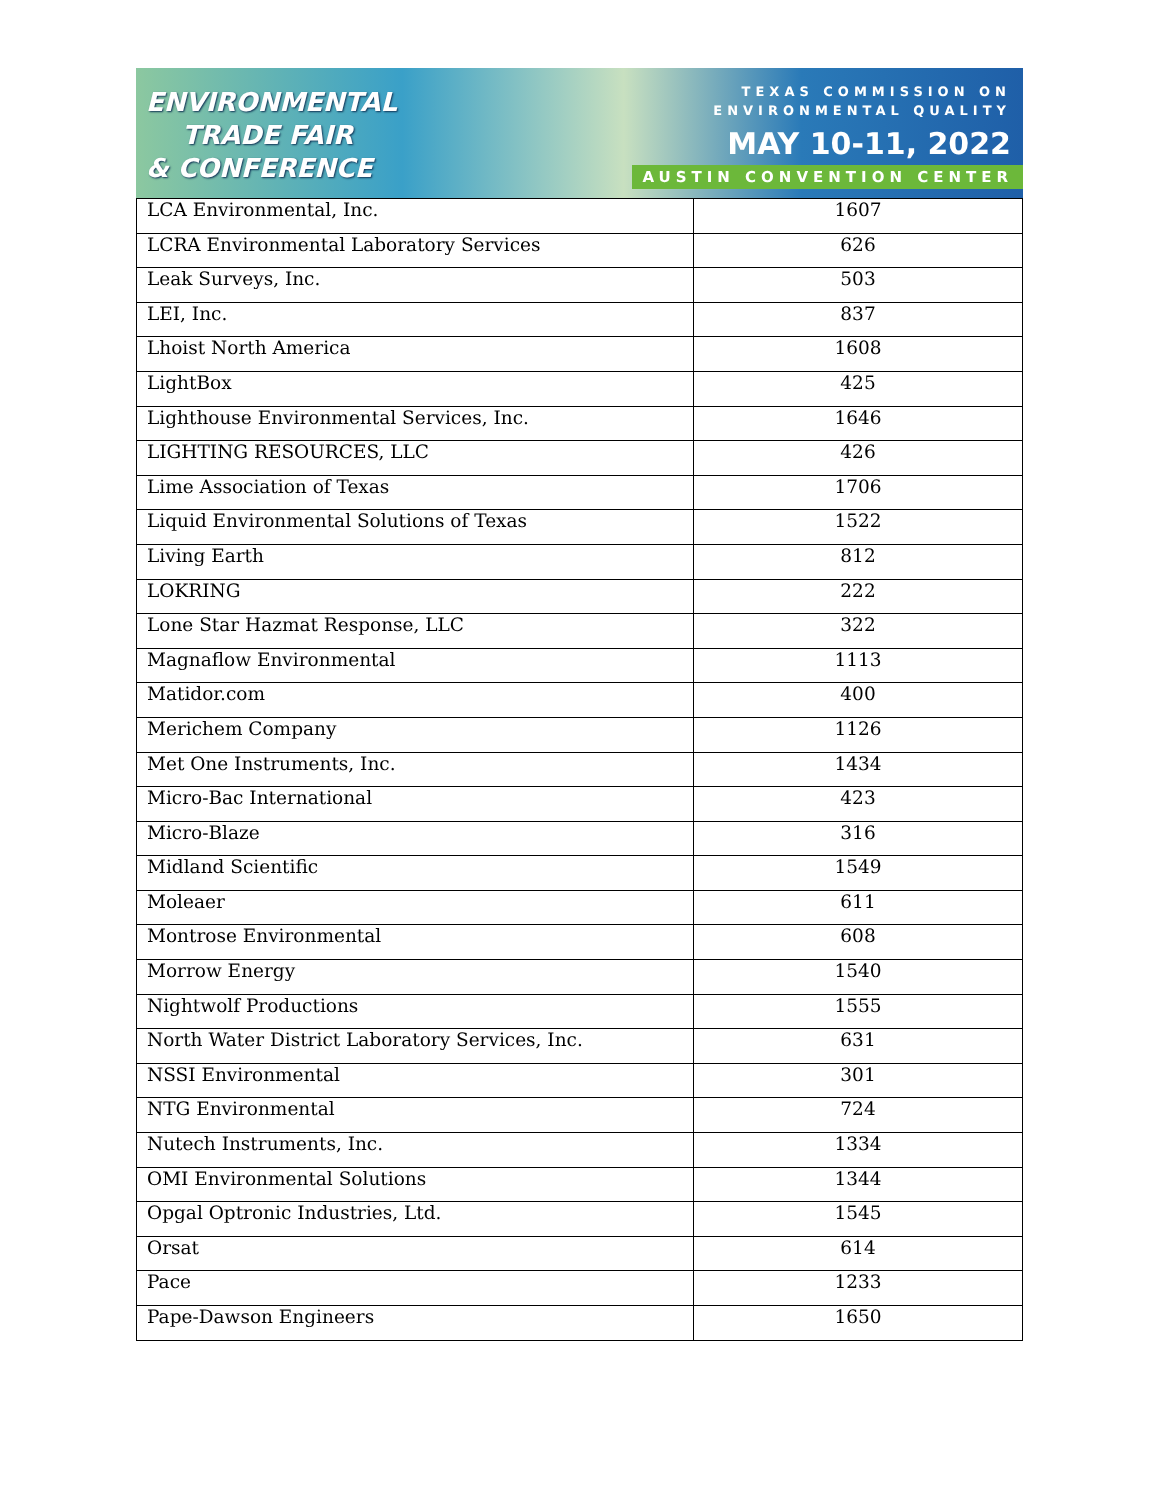ENVIRONMENTAL
TRADE FAIR
& CONFERENCE
TEXAS COMMISSION ON
ENVIRONMENTAL QUALITY
MAY 10-11, 2022
AUSTIN CONVENTION CENTER
| LCA Environmental, Inc. | 1607 |
| LCRA Environmental Laboratory Services | 626 |
| Leak Surveys, Inc. | 503 |
| LEI, Inc. | 837 |
| Lhoist North America | 1608 |
| LightBox | 425 |
| Lighthouse Environmental Services, Inc. | 1646 |
| LIGHTING RESOURCES, LLC | 426 |
| Lime Association of Texas | 1706 |
| Liquid Environmental Solutions of Texas | 1522 |
| Living Earth | 812 |
| LOKRING | 222 |
| Lone Star Hazmat Response, LLC | 322 |
| Magnaflow Environmental | 1113 |
| Matidor.com | 400 |
| Merichem Company | 1126 |
| Met One Instruments, Inc. | 1434 |
| Micro-Bac International | 423 |
| Micro-Blaze | 316 |
| Midland Scientific | 1549 |
| Moleaer | 611 |
| Montrose Environmental | 608 |
| Morrow Energy | 1540 |
| Nightwolf Productions | 1555 |
| North Water District Laboratory Services, Inc. | 631 |
| NSSI Environmental | 301 |
| NTG Environmental | 724 |
| Nutech Instruments, Inc. | 1334 |
| OMI Environmental Solutions | 1344 |
| Opgal Optronic Industries, Ltd. | 1545 |
| Orsat | 614 |
| Pace | 1233 |
| Pape-Dawson Engineers | 1650 |